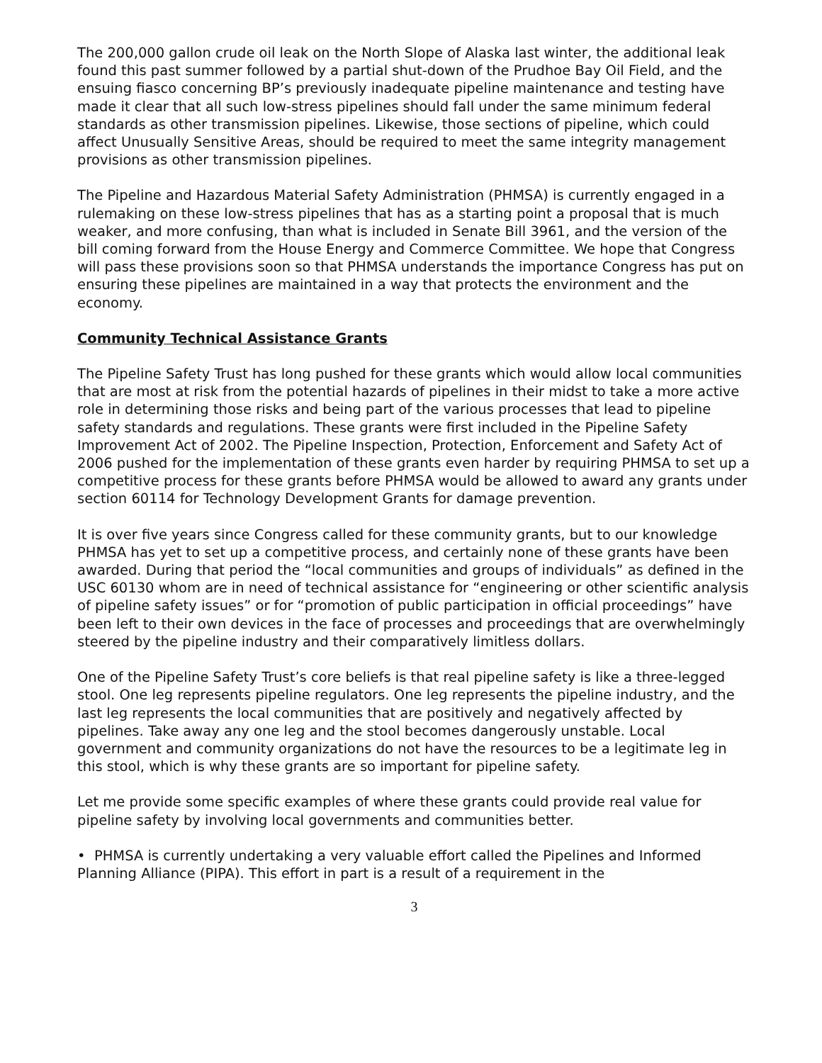The 200,000 gallon crude oil leak on the North Slope of Alaska last winter, the additional leak found this past summer followed by a partial shut-down of the Prudhoe Bay Oil Field, and the ensuing fiasco concerning BP’s previously inadequate pipeline maintenance and testing have made it clear that all such low-stress pipelines should fall under the same minimum federal standards as other transmission pipelines. Likewise, those sections of pipeline, which could affect Unusually Sensitive Areas, should be required to meet the same integrity management provisions as other transmission pipelines.
The Pipeline and Hazardous Material Safety Administration (PHMSA) is currently engaged in a rulemaking on these low-stress pipelines that has as a starting point a proposal that is much weaker, and more confusing, than what is included in Senate Bill 3961, and the version of the bill coming forward from the House Energy and Commerce Committee. We hope that Congress will pass these provisions soon so that PHMSA understands the importance Congress has put on ensuring these pipelines are maintained in a way that protects the environment and the economy.
Community Technical Assistance Grants
The Pipeline Safety Trust has long pushed for these grants which would allow local communities that are most at risk from the potential hazards of pipelines in their midst to take a more active role in determining those risks and being part of the various processes that lead to pipeline safety standards and regulations. These grants were first included in the Pipeline Safety Improvement Act of 2002. The Pipeline Inspection, Protection, Enforcement and Safety Act of 2006 pushed for the implementation of these grants even harder by requiring PHMSA to set up a competitive process for these grants before PHMSA would be allowed to award any grants under section 60114 for Technology Development Grants for damage prevention.
It is over five years since Congress called for these community grants, but to our knowledge PHMSA has yet to set up a competitive process, and certainly none of these grants have been awarded. During that period the “local communities and groups of individuals” as defined in the USC 60130 whom are in need of technical assistance for “engineering or other scientific analysis of pipeline safety issues” or for “promotion of public participation in official proceedings” have been left to their own devices in the face of processes and proceedings that are overwhelmingly steered by the pipeline industry and their comparatively limitless dollars.
One of the Pipeline Safety Trust’s core beliefs is that real pipeline safety is like a three-legged stool. One leg represents pipeline regulators. One leg represents the pipeline industry, and the last leg represents the local communities that are positively and negatively affected by pipelines. Take away any one leg and the stool becomes dangerously unstable. Local government and community organizations do not have the resources to be a legitimate leg in this stool, which is why these grants are so important for pipeline safety.
Let me provide some specific examples of where these grants could provide real value for pipeline safety by involving local governments and communities better.
• PHMSA is currently undertaking a very valuable effort called the Pipelines and Informed Planning Alliance (PIPA). This effort in part is a result of a requirement in the
3